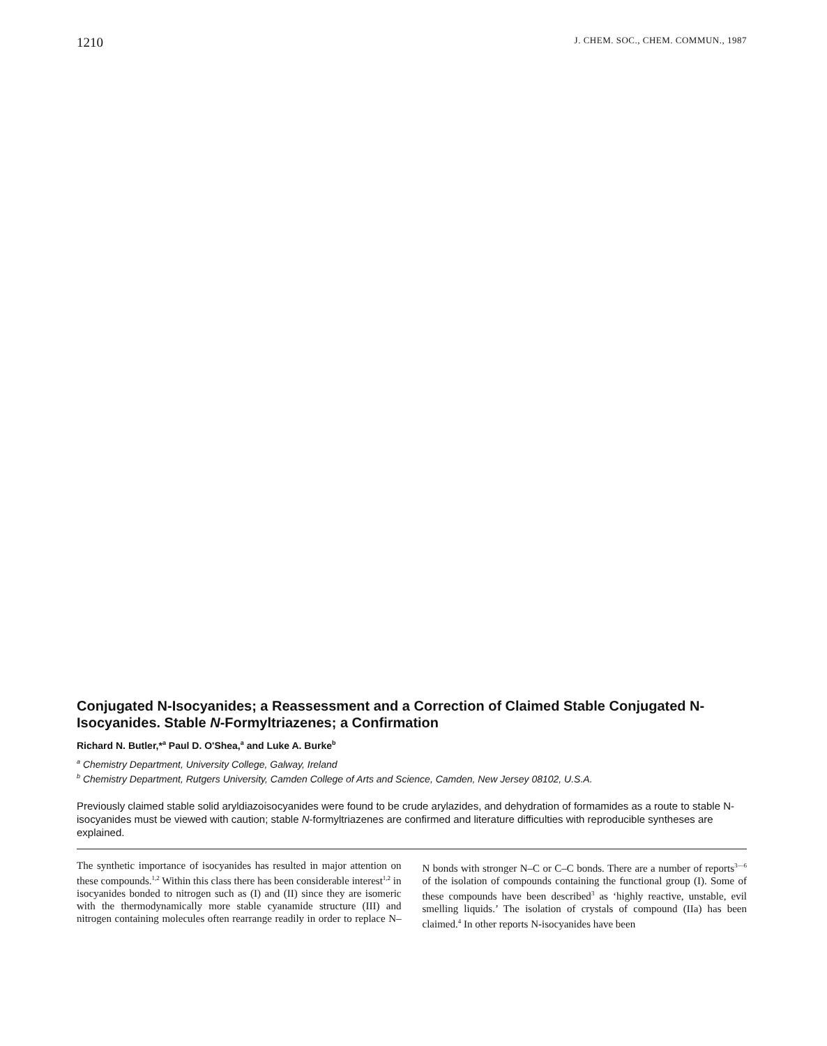1210 J. CHEM. SOC., CHEM. COMMUN., 1987
Conjugated N-Isocyanides; a Reassessment and a Correction of Claimed Stable Conjugated N-Isocyanides. Stable N-Formyltriazenes; a Confirmation
Richard N. Butler,*<sup>a</sup> Paul D. O'Shea,<sup>a</sup> and Luke A. Burke<sup>b</sup>
<sup>a</sup> Chemistry Department, University College, Galway, Ireland
<sup>b</sup> Chemistry Department, Rutgers University, Camden College of Arts and Science, Camden, New Jersey 08102, U.S.A.
Previously claimed stable solid aryldiazoisocyanides were found to be crude arylazides, and dehydration of formamides as a route to stable N-isocyanides must be viewed with caution; stable N-formyltriazenes are confirmed and literature difficulties with reproducible syntheses are explained.
The synthetic importance of isocyanides has resulted in major attention on these compounds.<sup>1,2</sup> Within this class there has been considerable interest<sup>1,2</sup> in isocyanides bonded to nitrogen such as (I) and (II) since they are isomeric with the thermodynamically more stable cyanamide structure (III) and nitrogen containing molecules often rearrange readily in order to replace N–N bonds with stronger N–C or C–C bonds. There are a number of reports<sup>3—6</sup> of the isolation of compounds containing the functional group (I). Some of these compounds have been described<sup>3</sup> as ‘highly reactive, unstable, evil smelling liquids.’ The isolation of crystals of compound (IIa) has been claimed.<sup>4</sup> In other reports N-isocyanides have been